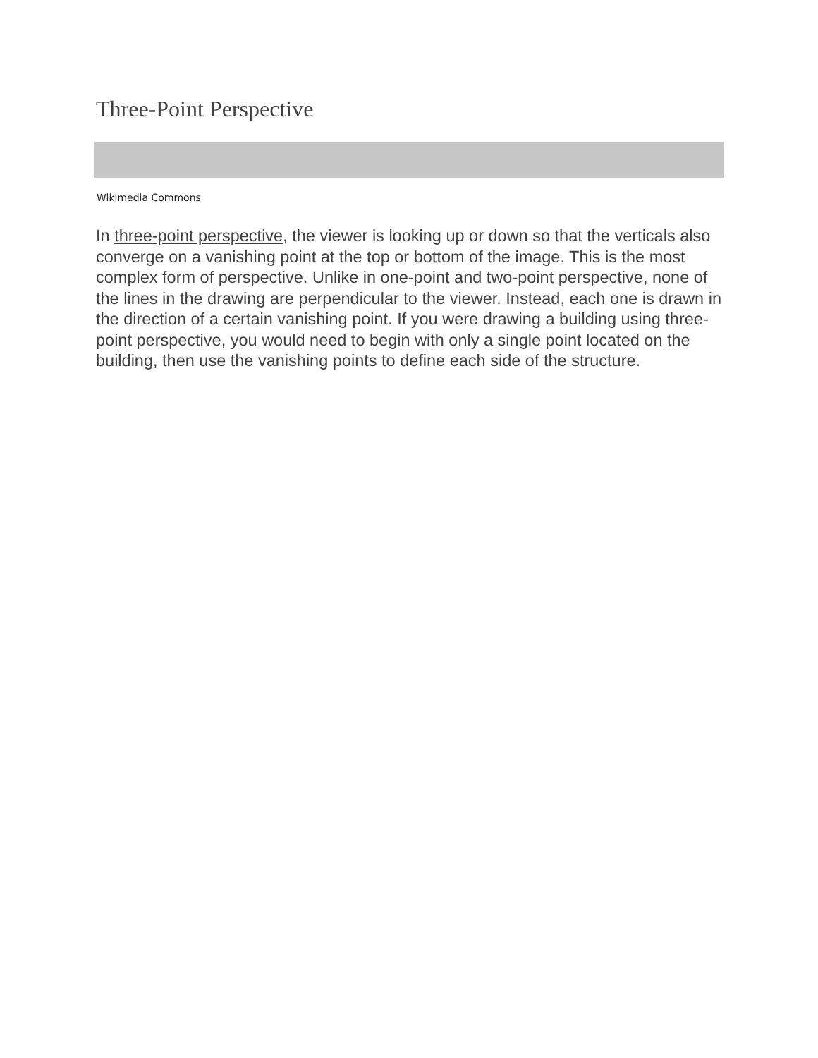Three-Point Perspective
Wikimedia Commons
In three-point perspective, the viewer is looking up or down so that the verticals also converge on a vanishing point at the top or bottom of the image. This is the most complex form of perspective. Unlike in one-point and two-point perspective, none of the lines in the drawing are perpendicular to the viewer. Instead, each one is drawn in the direction of a certain vanishing point. If you were drawing a building using three-point perspective, you would need to begin with only a single point located on the building, then use the vanishing points to define each side of the structure.